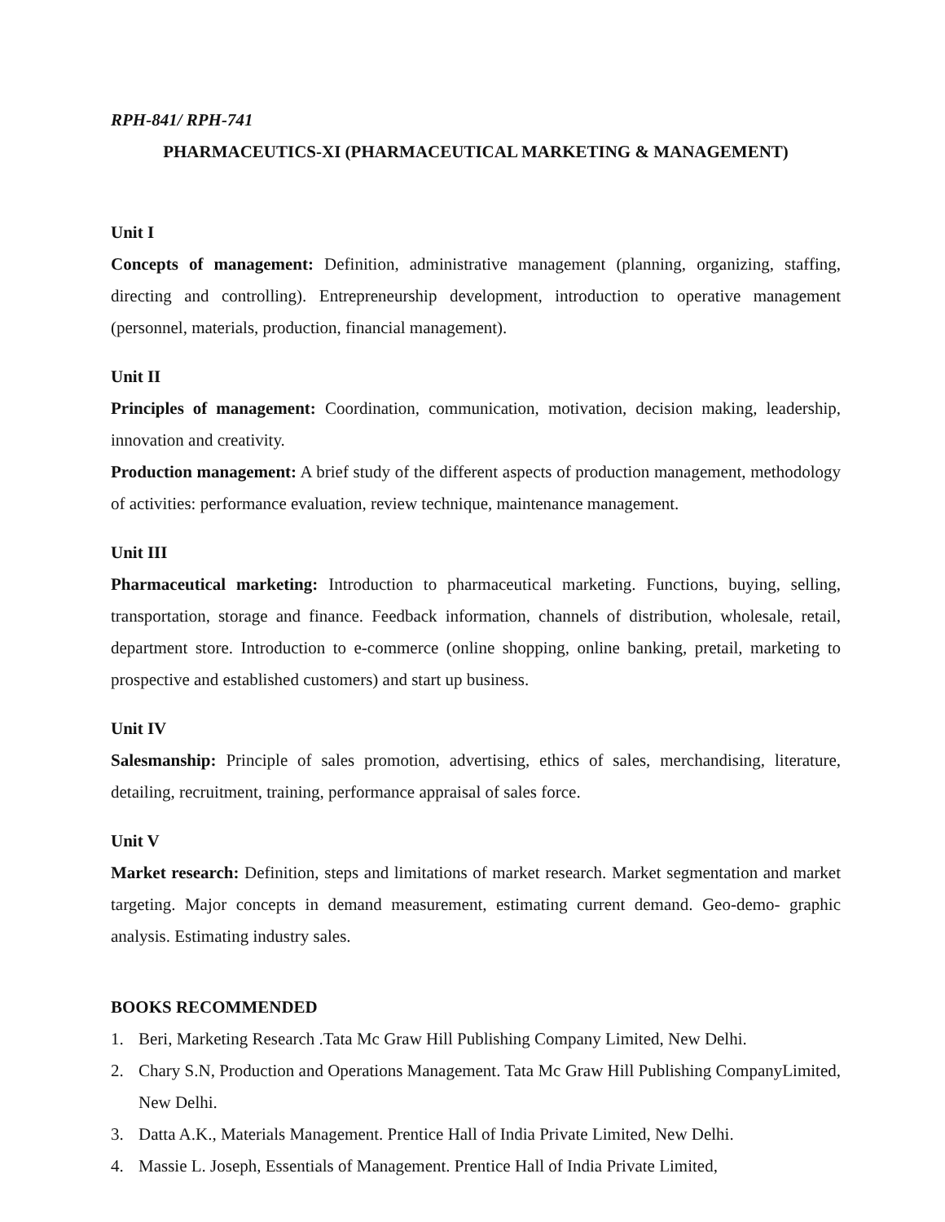RPH-841/ RPH-741
PHARMACEUTICS-XI (PHARMACEUTICAL MARKETING & MANAGEMENT)
Unit I
Concepts of management: Definition, administrative management (planning, organizing, staffing, directing and controlling). Entrepreneurship development, introduction to operative management (personnel, materials, production, financial management).
Unit II
Principles of management: Coordination, communication, motivation, decision making, leadership, innovation and creativity.
Production management: A brief study of the different aspects of production management, methodology of activities: performance evaluation, review technique, maintenance management.
Unit III
Pharmaceutical marketing: Introduction to pharmaceutical marketing. Functions, buying, selling, transportation, storage and finance. Feedback information, channels of distribution, wholesale, retail, department store. Introduction to e-commerce (online shopping, online banking, pretail, marketing to prospective and established customers) and start up business.
Unit IV
Salesmanship: Principle of sales promotion, advertising, ethics of sales, merchandising, literature, detailing, recruitment, training, performance appraisal of sales force.
Unit V
Market research: Definition, steps and limitations of market research. Market segmentation and market targeting. Major concepts in demand measurement, estimating current demand. Geo-demo- graphic analysis. Estimating industry sales.
BOOKS RECOMMENDED
1. Beri, Marketing Research .Tata Mc Graw Hill Publishing Company Limited, New Delhi.
2. Chary S.N, Production and Operations Management. Tata Mc Graw Hill Publishing CompanyLimited, New Delhi.
3. Datta A.K., Materials Management. Prentice Hall of India Private Limited, New Delhi.
4. Massie L. Joseph, Essentials of Management. Prentice Hall of India Private Limited,